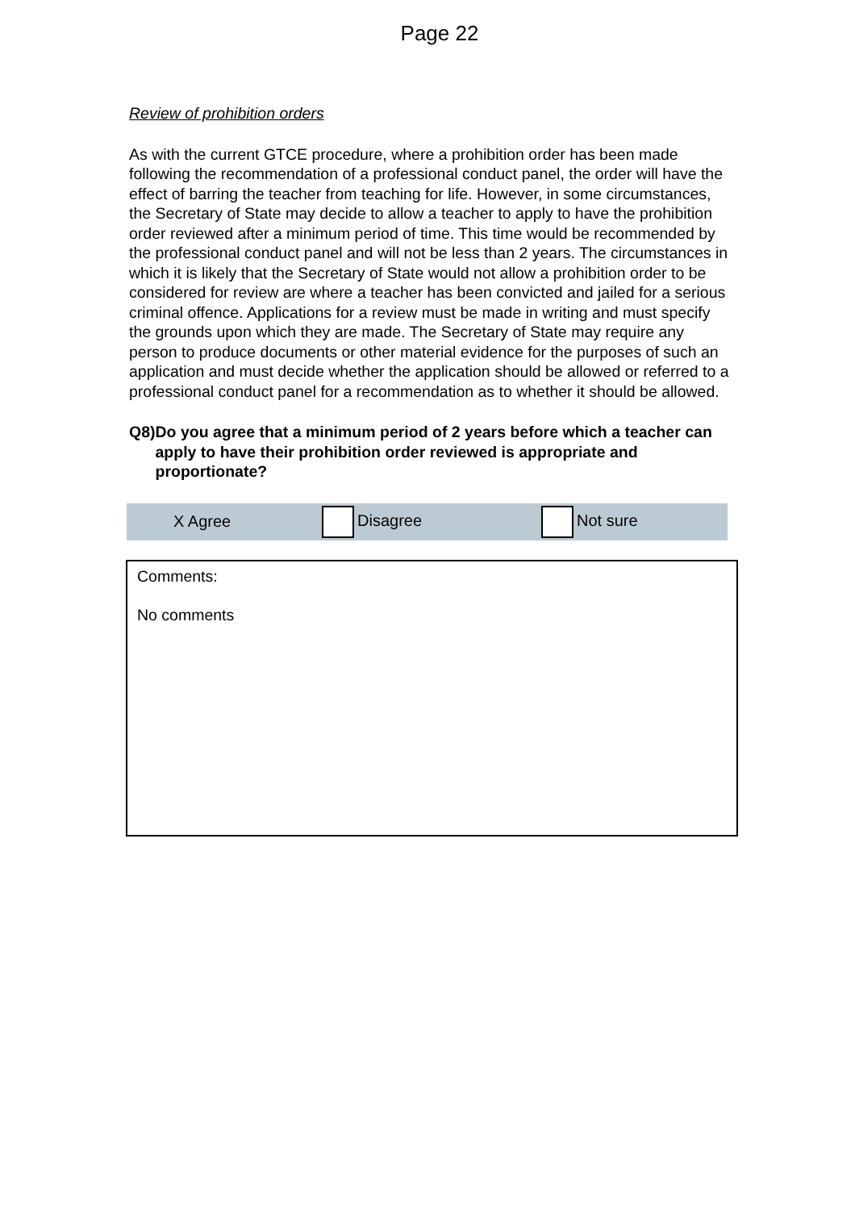Page 22
Review of prohibition orders
As with the current GTCE procedure, where a prohibition order has been made following the recommendation of a professional conduct panel, the order will have the effect of barring the teacher from teaching for life. However, in some circumstances, the Secretary of State may decide to allow a teacher to apply to have the prohibition order reviewed after a minimum period of time. This time would be recommended by the professional conduct panel and will not be less than 2 years. The circumstances in which it is likely that the Secretary of State would not allow a prohibition order to be considered for review are where a teacher has been convicted and jailed for a serious criminal offence. Applications for a review must be made in writing and must specify the grounds upon which they are made. The Secretary of State may require any person to produce documents or other material evidence for the purposes of such an application and must decide whether the application should be allowed or referred to a professional conduct panel for a recommendation as to whether it should be allowed.
Q8) Do you agree that a minimum period of 2 years before which a teacher can apply to have their prohibition order reviewed is appropriate and proportionate?
X Agree Disagree Not sure
Comments:
No comments